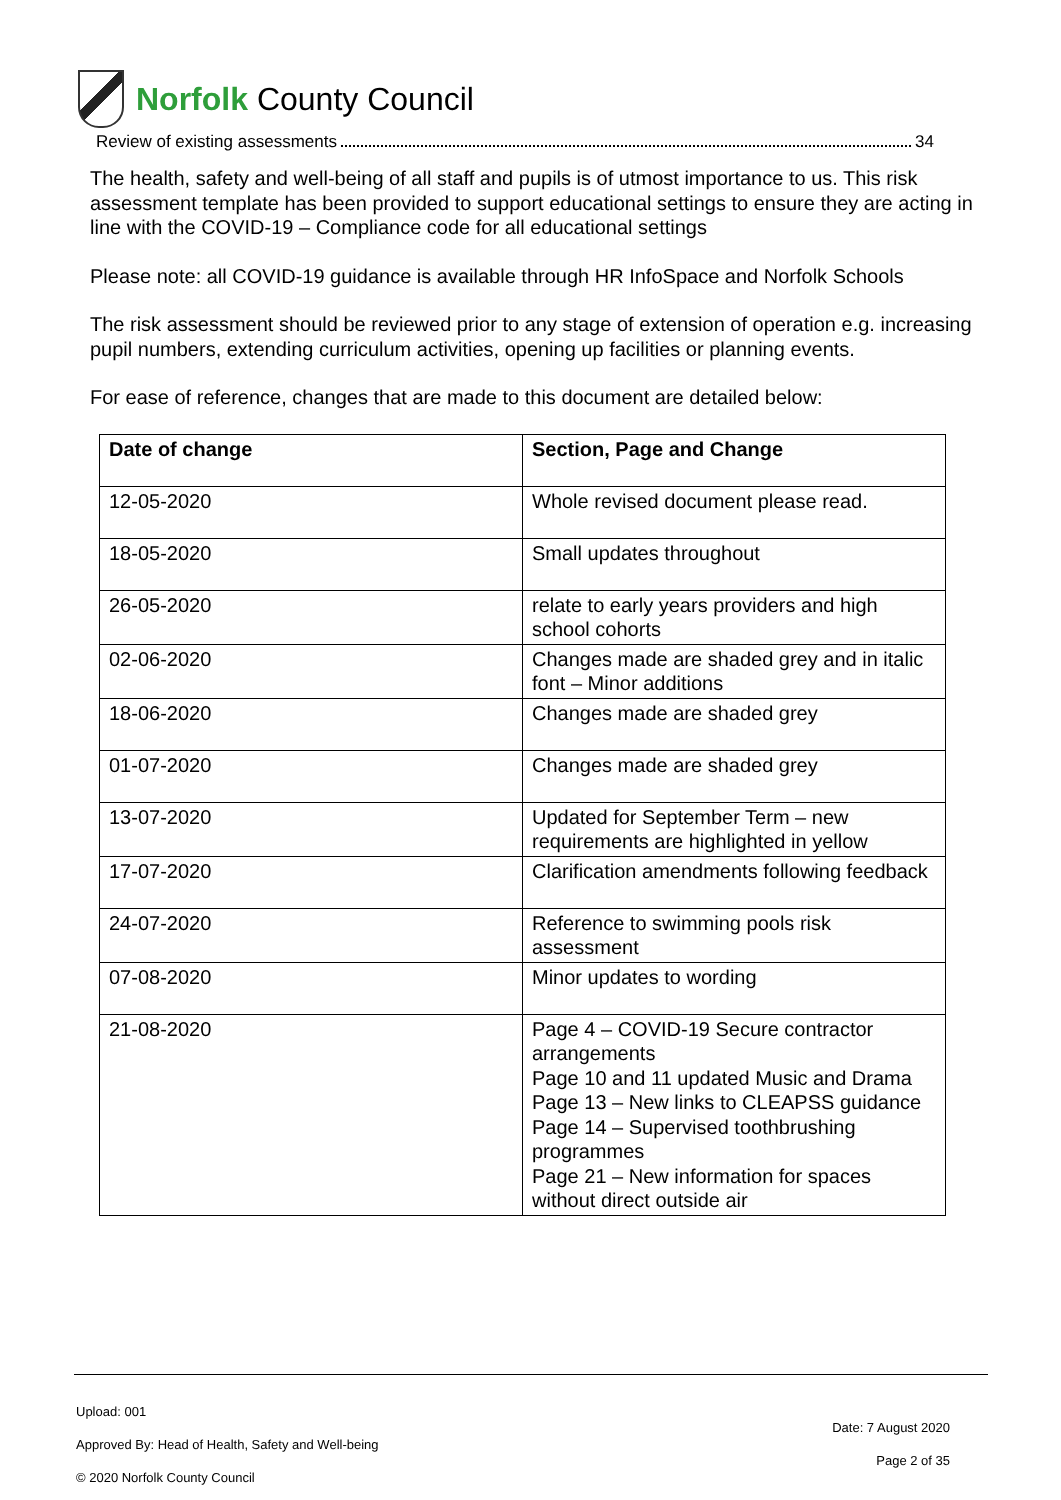Norfolk County Council
Review of existing assessments 34
The health, safety and well-being of all staff and pupils is of utmost importance to us. This risk assessment template has been provided to support educational settings to ensure they are acting in line with the COVID-19 – Compliance code for all educational settings
Please note: all COVID-19 guidance is available through HR InfoSpace and Norfolk Schools
The risk assessment should be reviewed prior to any stage of extension of operation e.g. increasing pupil numbers, extending curriculum activities, opening up facilities or planning events.
For ease of reference, changes that are made to this document are detailed below:
| Date of change | Section, Page and Change |
| --- | --- |
| 12-05-2020 | Whole revised document please read. |
| 18-05-2020 | Small updates throughout |
| 26-05-2020 | relate to early years providers and high school cohorts |
| 02-06-2020 | Changes made are shaded grey and in italic font – Minor additions |
| 18-06-2020 | Changes made are shaded grey |
| 01-07-2020 | Changes made are shaded grey |
| 13-07-2020 | Updated for September Term – new requirements are highlighted in yellow |
| 17-07-2020 | Clarification amendments following feedback |
| 24-07-2020 | Reference to swimming pools risk assessment |
| 07-08-2020 | Minor updates to wording |
| 21-08-2020 | Page 4 – COVID-19 Secure contractor arrangements Page 10 and 11 updated Music and Drama Page 13 – New links to CLEAPSS guidance Page 14 – Supervised toothbrushing programmes Page 21 – New information for spaces without direct outside air |
Upload: 001
Approved By: Head of Health, Safety and Well-being
© 2020 Norfolk County Council
Date: 7 August 2020
Page 2 of 35